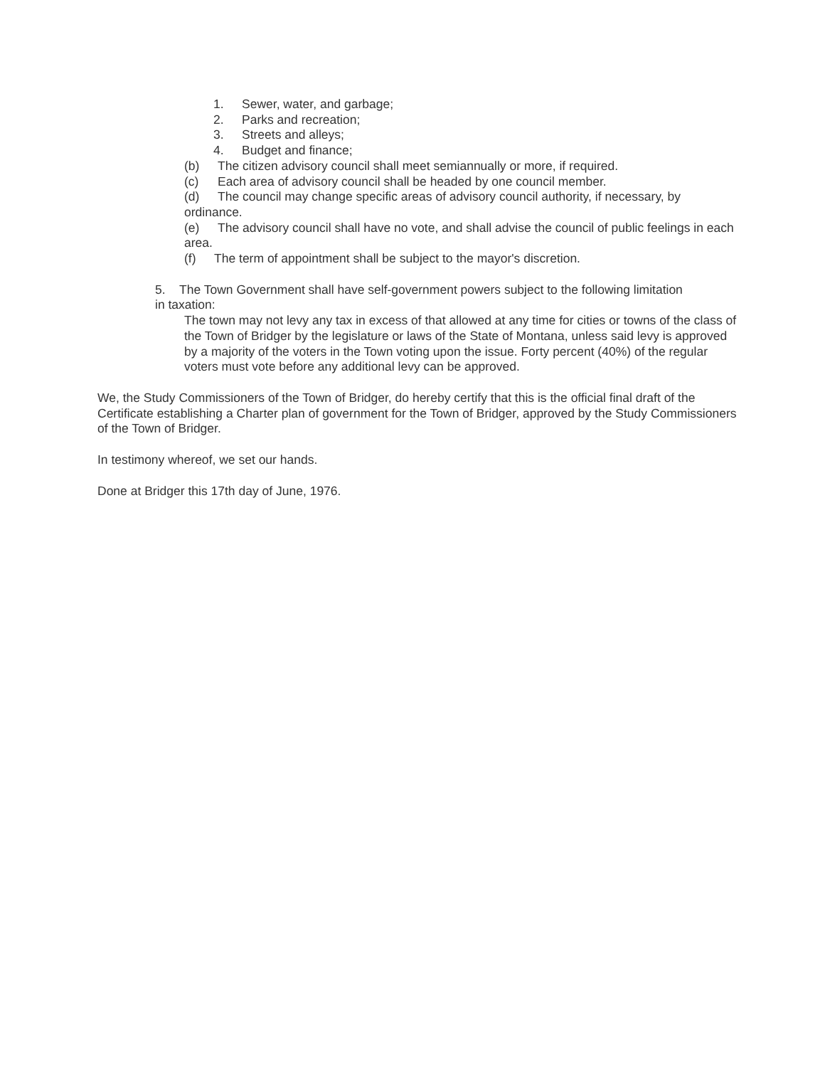1. Sewer, water, and garbage;
2. Parks and recreation;
3. Streets and alleys;
4. Budget and finance;
(b) The citizen advisory council shall meet semiannually or more, if required.
(c) Each area of advisory council shall be headed by one council member.
(d) The council may change specific areas of advisory council authority, if necessary, by ordinance.
(e) The advisory council shall have no vote, and shall advise the council of public feelings in each area.
(f) The term of appointment shall be subject to the mayor's discretion.
5. The Town Government shall have self-government powers subject to the following limitation in taxation:
The town may not levy any tax in excess of that allowed at any time for cities or towns of the class of the Town of Bridger by the legislature or laws of the State of Montana, unless said levy is approved by a majority of the voters in the Town voting upon the issue. Forty percent (40%) of the regular voters must vote before any additional levy can be approved.
We, the Study Commissioners of the Town of Bridger, do hereby certify that this is the official final draft of the Certificate establishing a Charter plan of government for the Town of Bridger, approved by the Study Commissioners of the Town of Bridger.
In testimony whereof, we set our hands.
Done at Bridger this 17th day of June, 1976.